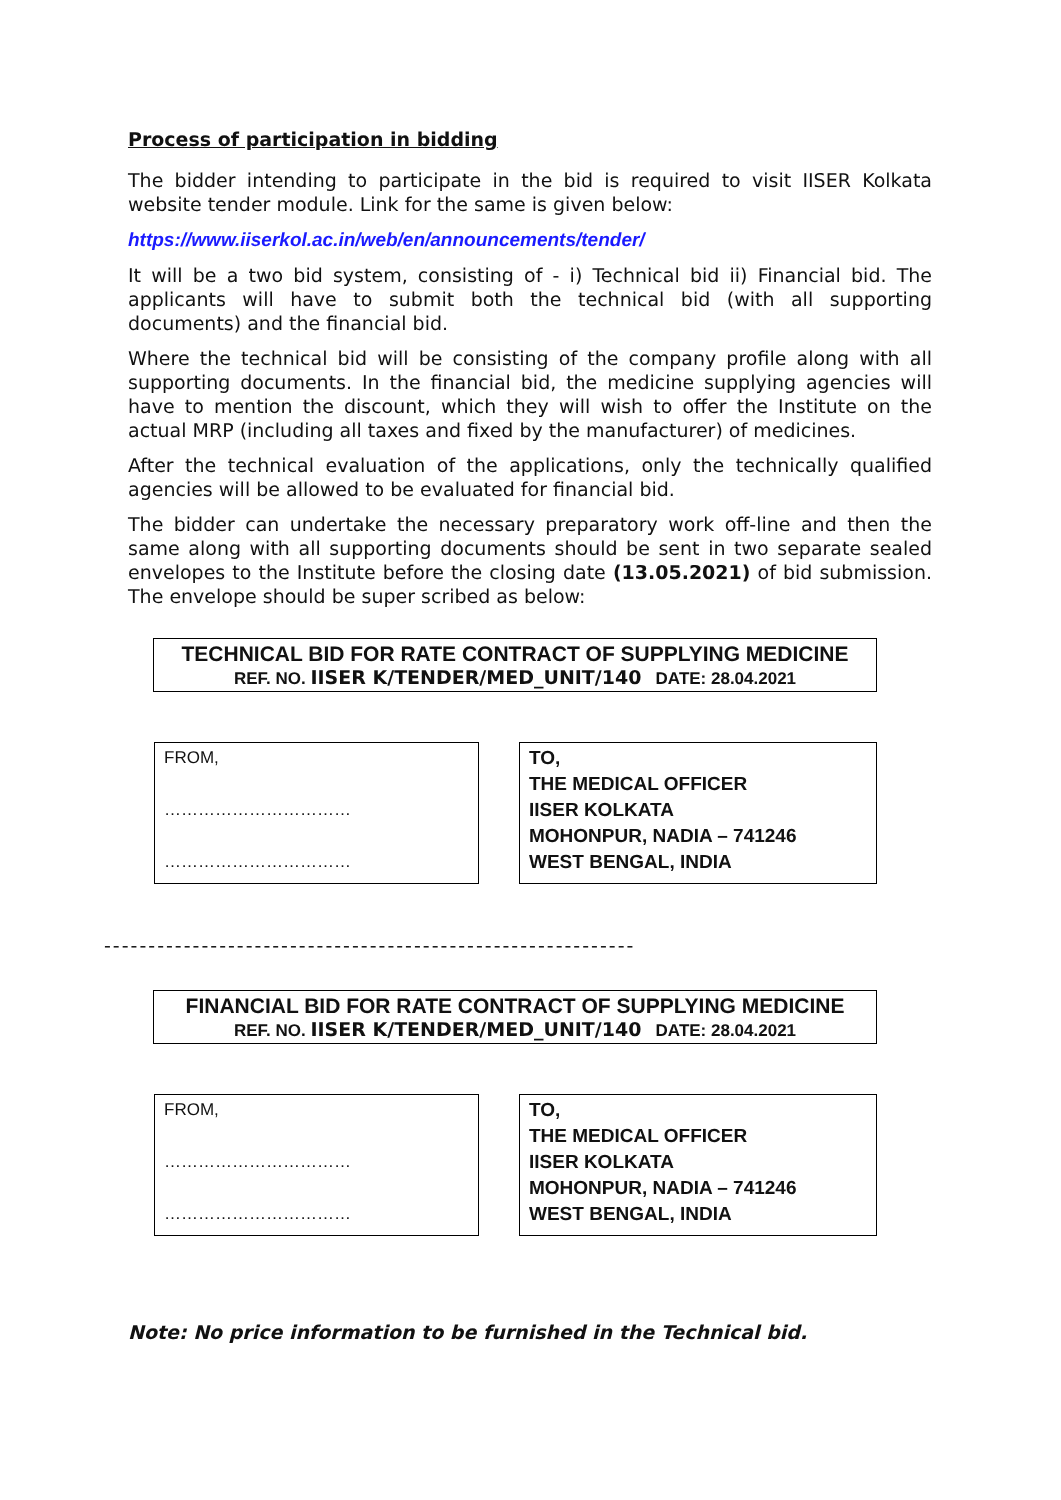Process of participation in bidding
The bidder intending to participate in the bid is required to visit IISER Kolkata website tender module. Link for the same is given below:
https://www.iiserkol.ac.in/web/en/announcements/tender/
It will be a two bid system, consisting of - i) Technical bid ii) Financial bid. The applicants will have to submit both the technical bid (with all supporting documents) and the financial bid.
Where the technical bid will be consisting of the company profile along with all supporting documents. In the financial bid, the medicine supplying agencies will have to mention the discount, which they will wish to offer the Institute on the actual MRP (including all taxes and fixed by the manufacturer) of medicines.
After the technical evaluation of the applications, only the technically qualified agencies will be allowed to be evaluated for financial bid.
The bidder can undertake the necessary preparatory work off-line and then the same along with all supporting documents should be sent in two separate sealed envelopes to the Institute before the closing date (13.05.2021) of bid submission. The envelope should be super scribed as below:
TECHNICAL BID FOR RATE CONTRACT OF SUPPLYING MEDICINE
REF. NO. IISER K/TENDER/MED_UNIT/140 DATE: 28.04.2021
FROM,
……………………………
……………………………
TO,
THE MEDICAL OFFICER
IISER KOLKATA
MOHONPUR, NADIA – 741246
WEST BENGAL, INDIA
------------------------------------------------------------
FINANCIAL BID FOR RATE CONTRACT OF SUPPLYING MEDICINE
REF. NO. IISER K/TENDER/MED_UNIT/140 DATE: 28.04.2021
FROM,
……………………………
……………………………
TO,
THE MEDICAL OFFICER
IISER KOLKATA
MOHONPUR, NADIA – 741246
WEST BENGAL, INDIA
Note: No price information to be furnished in the Technical bid.